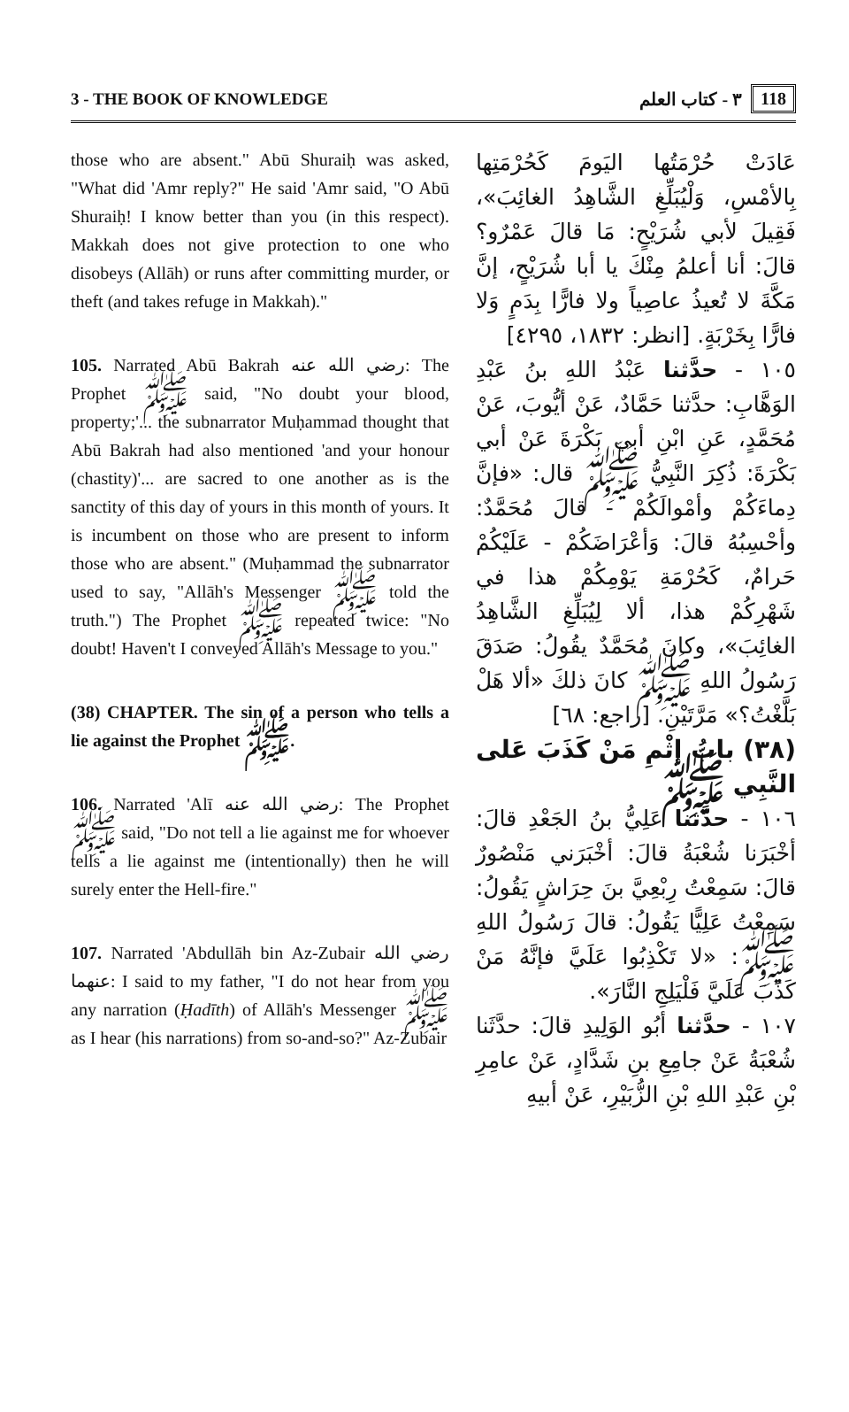3 - THE BOOK OF KNOWLEDGE ٣ - كتاب العلم 118
those who are absent." Abū Shuraiḥ was asked, "What did 'Amr reply?" He said 'Amr said, "O Abū Shuraiḥ! I know better than you (in this respect). Makkah does not give protection to one who disobeys (Allāh) or runs after committing murder, or theft (and takes refuge in Makkah)."
105. Narrated Abū Bakrah رضي الله عنه: The Prophet ﷺ said, "No doubt your blood, property;'... the subnarrator Muḥammad thought that Abū Bakrah had also mentioned 'and your honour (chastity)'... are sacred to one another as is the sanctity of this day of yours in this month of yours. It is incumbent on those who are present to inform those who are absent." (Muḥammad the subnarrator used to say, "Allāh's Messenger ﷺ told the truth.") The Prophet ﷺ repeated twice: "No doubt! Haven't I conveyed Allāh's Message to you."
(38) CHAPTER. The sin of a person who tells a lie against the Prophet ﷺ.
106. Narrated 'Alī رضي الله عنه: The Prophet ﷺ said, "Do not tell a lie against me for whoever tells a lie against me (intentionally) then he will surely enter the Hell-fire."
107. Narrated 'Abdullāh bin Az-Zubair رضي الله عنهما: I said to my father, "I do not hear from you any narration (Ḥadīth) of Allāh's Messenger ﷺ as I hear (his narrations) from so-and-so?" Az-Zubair
عَادَتْ حُرْمَتُها اليَومَ كَحُرْمَتِها بِالأمْسِ، وَلْيُبَلِّغِ الشَّاهِدُ الغائِبَ»، فَقِيلَ لأبي شُرَيْحٍ: مَا قالَ عَمْرٌو؟ قالَ: أنا أعلمُ مِنْكَ يا أبا شُرَيْحٍ، إنَّ مَكَّةَ لا تُعيذُ عاصِياً ولا فارًّا بِدَمٍ وَلا فارًّا بِخَرْبَةٍ. [انظر: ١٨٣٢، ٤٢٩٥]
١٠٥ - حدَّثنا عَبْدُ اللهِ بنُ عَبْدِ الوَهَّابِ: حدَّثنا حَمَّادٌ، عَنْ أيُّوبَ، عَنْ مُحَمَّدٍ، عَنِ ابْنِ أبي بَكْرَةَ عَنْ أبي بَكْرَةَ: ذُكِرَ النَّبِيُّ ﷺ قال: «فإنَّ دِماءَكُمْ وأمْوالَكُمْ - قالَ مُحَمَّدٌ: وأحْسِبُهُ قالَ: وَأعْرَاضَكُمْ - عَلَيْكُمْ حَرامٌ، كَحُرْمَةِ يَوْمِكُمْ هذا في شَهْرِكُمْ هذا، ألا لِيُبَلِّغِ الشَّاهِدُ الغائِبَ»، وكانَ مُحَمَّدٌ يقُولُ: صَدَقَ رَسُولُ اللهِ ﷺ كانَ ذلكَ «ألا هَلْ بَلَّغْتُ؟» مَرَّتَيْنِ. [راجع: ٦٨]
(٣٨) بابُ إثْمِ مَنْ كَذَبَ عَلى النَّبِي ﷺ
١٠٦ - حدَّثنا عَلِيُّ بنُ الجَعْدِ قالَ: أخْبَرَنا شُعْبَةُ قالَ: أخْبَرَني مَنْصُورٌ قالَ: سَمِعْتُ رِبْعِيَّ بنَ حِرَاشٍ يَقُولُ: سَمِعْتُ عَلِيًّا يَقُولُ: قالَ رَسُولُ اللهِ ﷺ: «لا تَكْذِبُوا عَلَيَّ فإنَّهُ مَنْ كَذَبَ عَلَيَّ فَلْيَلِجِ النَّارَ».
١٠٧ - حدَّثنا أبُو الوَلِيدِ قالَ: حدَّثَنا شُعْبَةُ عَنْ جامِعِ بنِ شَدَّادٍ، عَنْ عامِرِ بْنِ عَبْدِ اللهِ بْنِ الزُّبَيْرِ، عَنْ أبيهِ